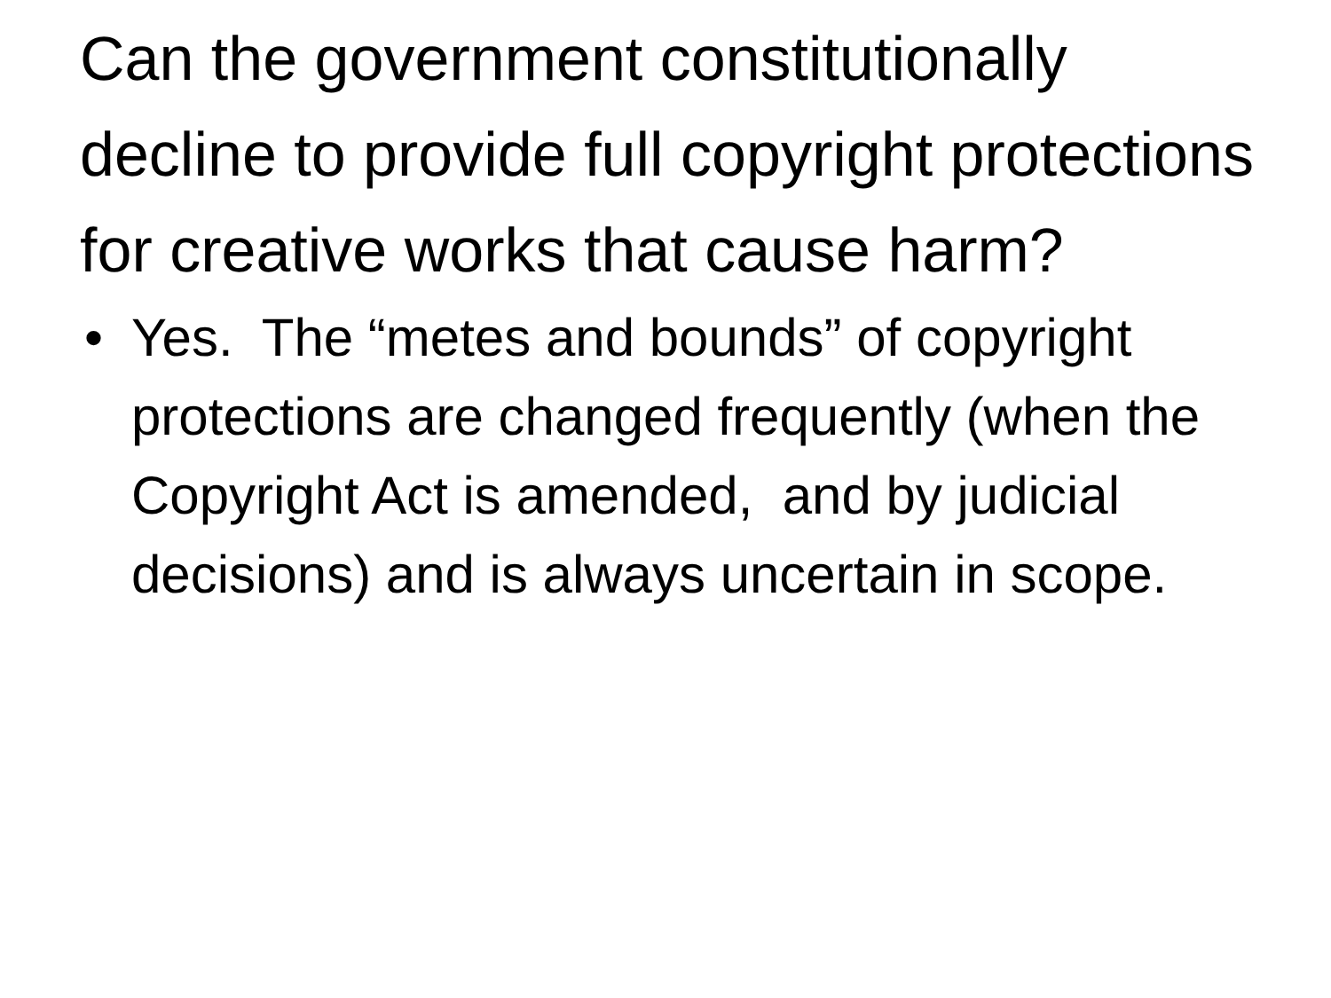Can the government constitutionally decline to provide full copyright protections for creative works that cause harm?
• Yes. The “metes and bounds” of copyright protections are changed frequently (when the Copyright Act is amended, and by judicial decisions) and is always uncertain in scope.